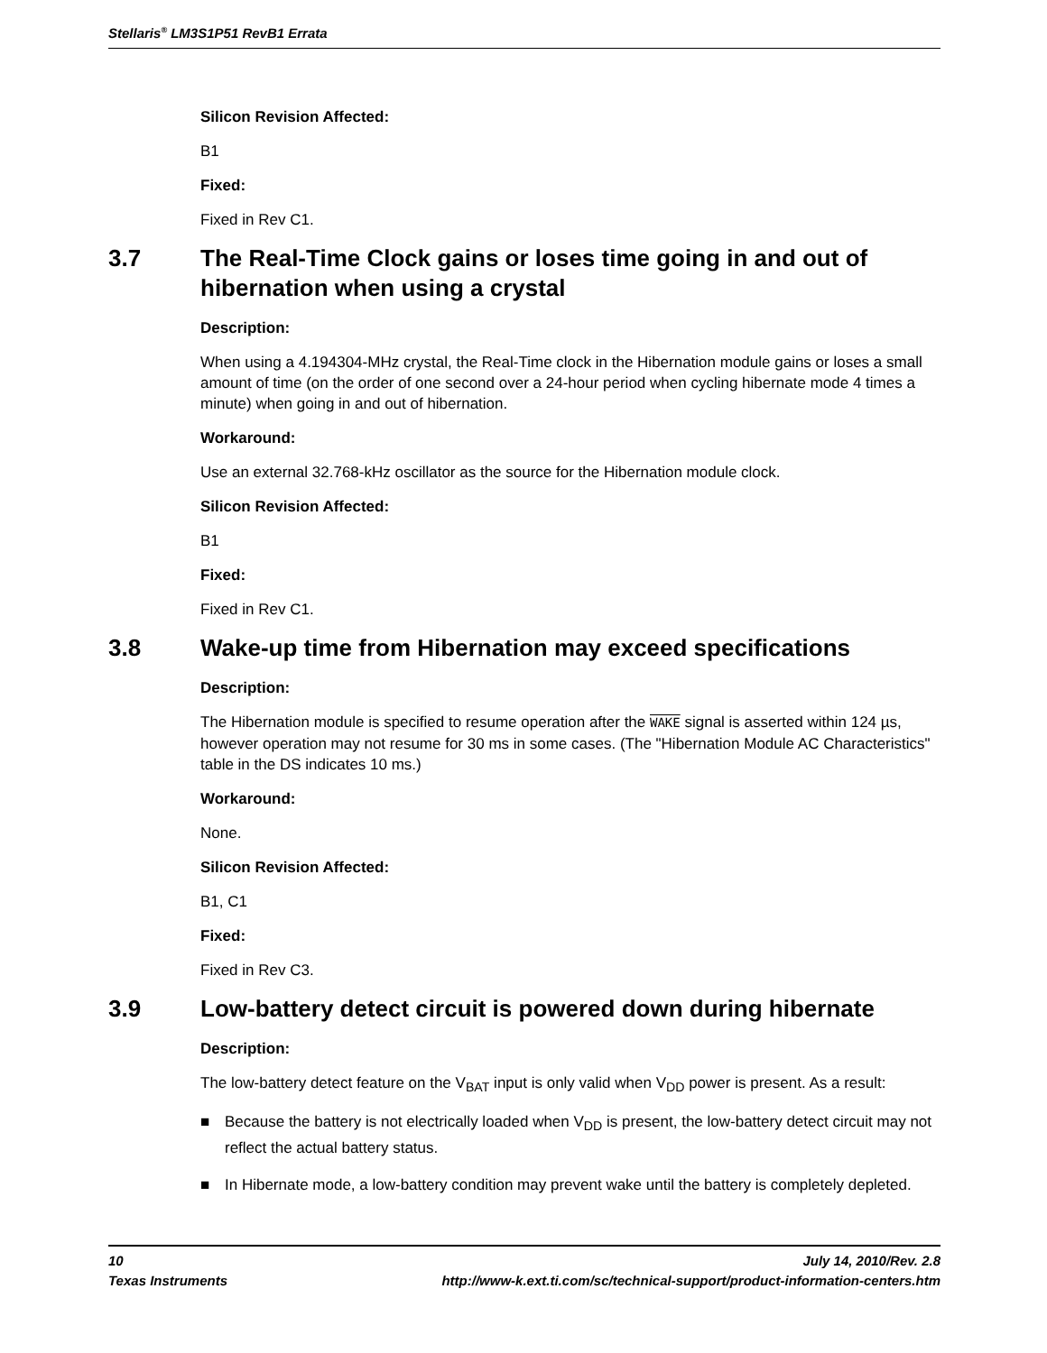Stellaris<sup>®</sup> LM3S1P51 RevB1 Errata
Silicon Revision Affected:
B1
Fixed:
Fixed in Rev C1.
3.7 The Real-Time Clock gains or loses time going in and out of hibernation when using a crystal
Description:
When using a 4.194304-MHz crystal, the Real-Time clock in the Hibernation module gains or loses a small amount of time (on the order of one second over a 24-hour period when cycling hibernate mode 4 times a minute) when going in and out of hibernation.
Workaround:
Use an external 32.768-kHz oscillator as the source for the Hibernation module clock.
Silicon Revision Affected:
B1
Fixed:
Fixed in Rev C1.
3.8 Wake-up time from Hibernation may exceed specifications
Description:
The Hibernation module is specified to resume operation after the WAKE signal is asserted within 124 µs, however operation may not resume for 30 ms in some cases. (The "Hibernation Module AC Characteristics" table in the DS indicates 10 ms.)
Workaround:
None.
Silicon Revision Affected:
B1, C1
Fixed:
Fixed in Rev C3.
3.9 Low-battery detect circuit is powered down during hibernate
Description:
The low-battery detect feature on the V<sub>BAT</sub> input is only valid when V<sub>DD</sub> power is present. As a result:
■ Because the battery is not electrically loaded when V<sub>DD</sub> is present, the low-battery detect circuit may not reflect the actual battery status.
■ In Hibernate mode, a low-battery condition may prevent wake until the battery is completely depleted.
10 July 14, 2010/Rev. 2.8
Texas Instruments http://www-k.ext.ti.com/sc/technical-support/product-information-centers.htm